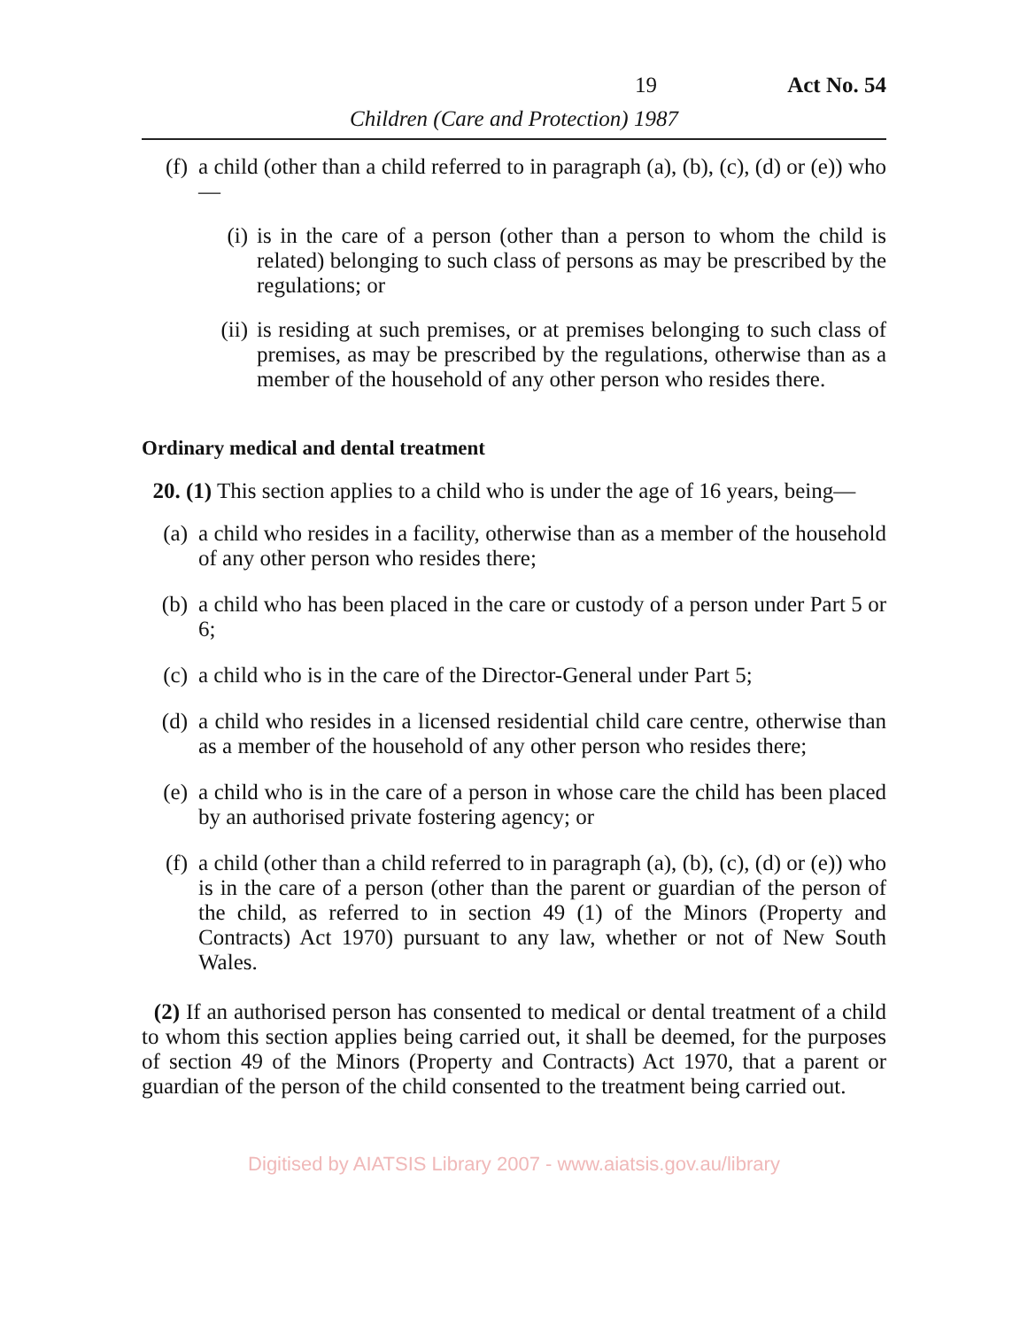19 Act No. 54
Children (Care and Protection) 1987
(f) a child (other than a child referred to in paragraph (a), (b), (c), (d) or (e)) who—
(i) is in the care of a person (other than a person to whom the child is related) belonging to such class of persons as may be prescribed by the regulations; or
(ii) is residing at such premises, or at premises belonging to such class of premises, as may be prescribed by the regulations, otherwise than as a member of the household of any other person who resides there.
Ordinary medical and dental treatment
20. (1) This section applies to a child who is under the age of 16 years, being—
(a) a child who resides in a facility, otherwise than as a member of the household of any other person who resides there;
(b) a child who has been placed in the care or custody of a person under Part 5 or 6;
(c) a child who is in the care of the Director-General under Part 5;
(d) a child who resides in a licensed residential child care centre, otherwise than as a member of the household of any other person who resides there;
(e) a child who is in the care of a person in whose care the child has been placed by an authorised private fostering agency; or
(f) a child (other than a child referred to in paragraph (a), (b), (c), (d) or (e)) who is in the care of a person (other than the parent or guardian of the person of the child, as referred to in section 49 (1) of the Minors (Property and Contracts) Act 1970) pursuant to any law, whether or not of New South Wales.
(2) If an authorised person has consented to medical or dental treatment of a child to whom this section applies being carried out, it shall be deemed, for the purposes of section 49 of the Minors (Property and Contracts) Act 1970, that a parent or guardian of the person of the child consented to the treatment being carried out.
Digitised by AIATSIS Library 2007 - www.aiatsis.gov.au/library